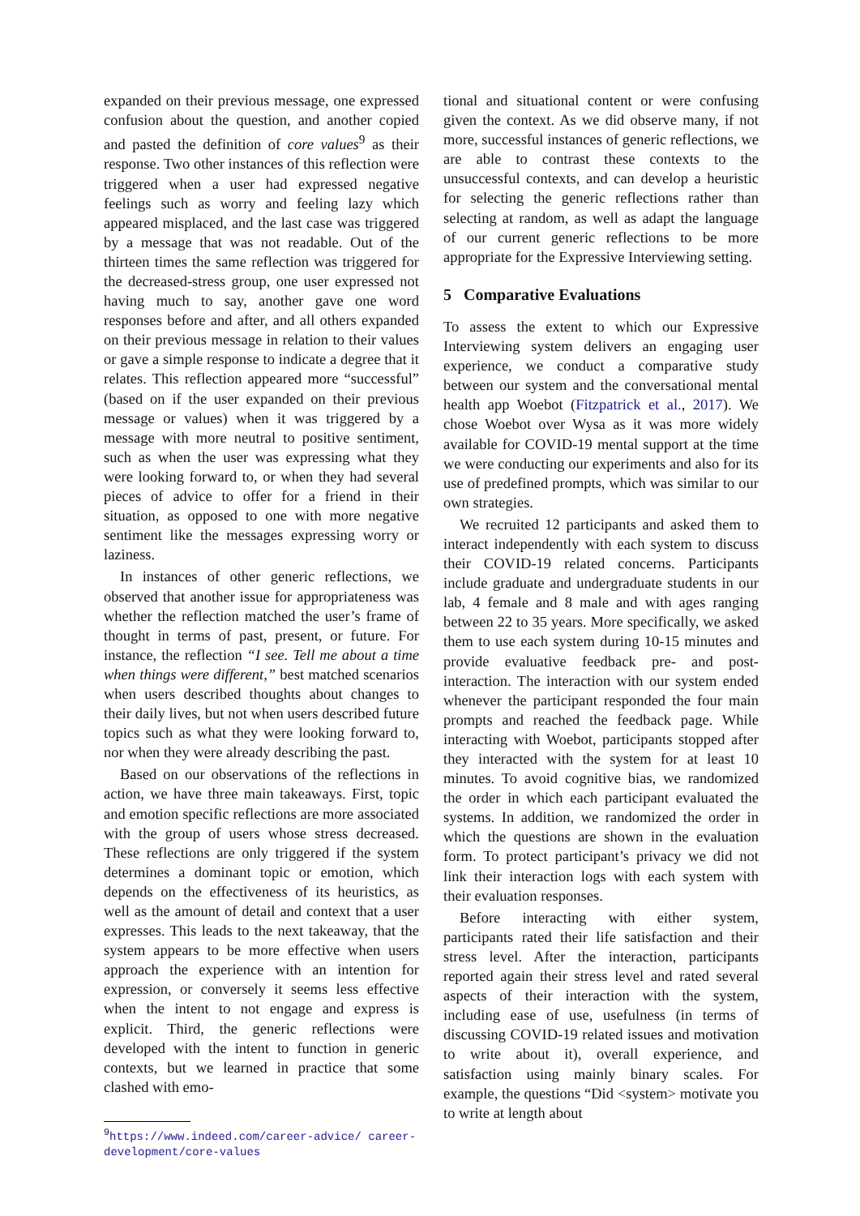expanded on their previous message, one expressed confusion about the question, and another copied and pasted the definition of core values<sup>9</sup> as their response. Two other instances of this reflection were triggered when a user had expressed negative feelings such as worry and feeling lazy which appeared misplaced, and the last case was triggered by a message that was not readable. Out of the thirteen times the same reflection was triggered for the decreased-stress group, one user expressed not having much to say, another gave one word responses before and after, and all others expanded on their previous message in relation to their values or gave a simple response to indicate a degree that it relates. This reflection appeared more “successful” (based on if the user expanded on their previous message or values) when it was triggered by a message with more neutral to positive sentiment, such as when the user was expressing what they were looking forward to, or when they had several pieces of advice to offer for a friend in their situation, as opposed to one with more negative sentiment like the messages expressing worry or laziness.
In instances of other generic reflections, we observed that another issue for appropriateness was whether the reflection matched the user’s frame of thought in terms of past, present, or future. For instance, the reflection “I see. Tell me about a time when things were different,” best matched scenarios when users described thoughts about changes to their daily lives, but not when users described future topics such as what they were looking forward to, nor when they were already describing the past.
Based on our observations of the reflections in action, we have three main takeaways. First, topic and emotion specific reflections are more associated with the group of users whose stress decreased. These reflections are only triggered if the system determines a dominant topic or emotion, which depends on the effectiveness of its heuristics, as well as the amount of detail and context that a user expresses. This leads to the next takeaway, that the system appears to be more effective when users approach the experience with an intention for expression, or conversely it seems less effective when the intent to not engage and express is explicit. Third, the generic reflections were developed with the intent to function in generic contexts, but we learned in practice that some clashed with emo-
<sup>9</sup> https://www.indeed.com/career-advice/ career-development/core-values
tional and situational content or were confusing given the context. As we did observe many, if not more, successful instances of generic reflections, we are able to contrast these contexts to the unsuccessful contexts, and can develop a heuristic for selecting the generic reflections rather than selecting at random, as well as adapt the language of our current generic reflections to be more appropriate for the Expressive Interviewing setting.
5 Comparative Evaluations
To assess the extent to which our Expressive Interviewing system delivers an engaging user experience, we conduct a comparative study between our system and the conversational mental health app Woebot (Fitzpatrick et al., 2017). We chose Woebot over Wysa as it was more widely available for COVID-19 mental support at the time we were conducting our experiments and also for its use of predefined prompts, which was similar to our own strategies.
We recruited 12 participants and asked them to interact independently with each system to discuss their COVID-19 related concerns. Participants include graduate and undergraduate students in our lab, 4 female and 8 male and with ages ranging between 22 to 35 years. More specifically, we asked them to use each system during 10-15 minutes and provide evaluative feedback pre- and post-interaction. The interaction with our system ended whenever the participant responded the four main prompts and reached the feedback page. While interacting with Woebot, participants stopped after they interacted with the system for at least 10 minutes. To avoid cognitive bias, we randomized the order in which each participant evaluated the systems. In addition, we randomized the order in which the questions are shown in the evaluation form. To protect participant’s privacy we did not link their interaction logs with each system with their evaluation responses.
Before interacting with either system, participants rated their life satisfaction and their stress level. After the interaction, participants reported again their stress level and rated several aspects of their interaction with the system, including ease of use, usefulness (in terms of discussing COVID-19 related issues and motivation to write about it), overall experience, and satisfaction using mainly binary scales. For example, the questions “Did <system> motivate you to write at length about